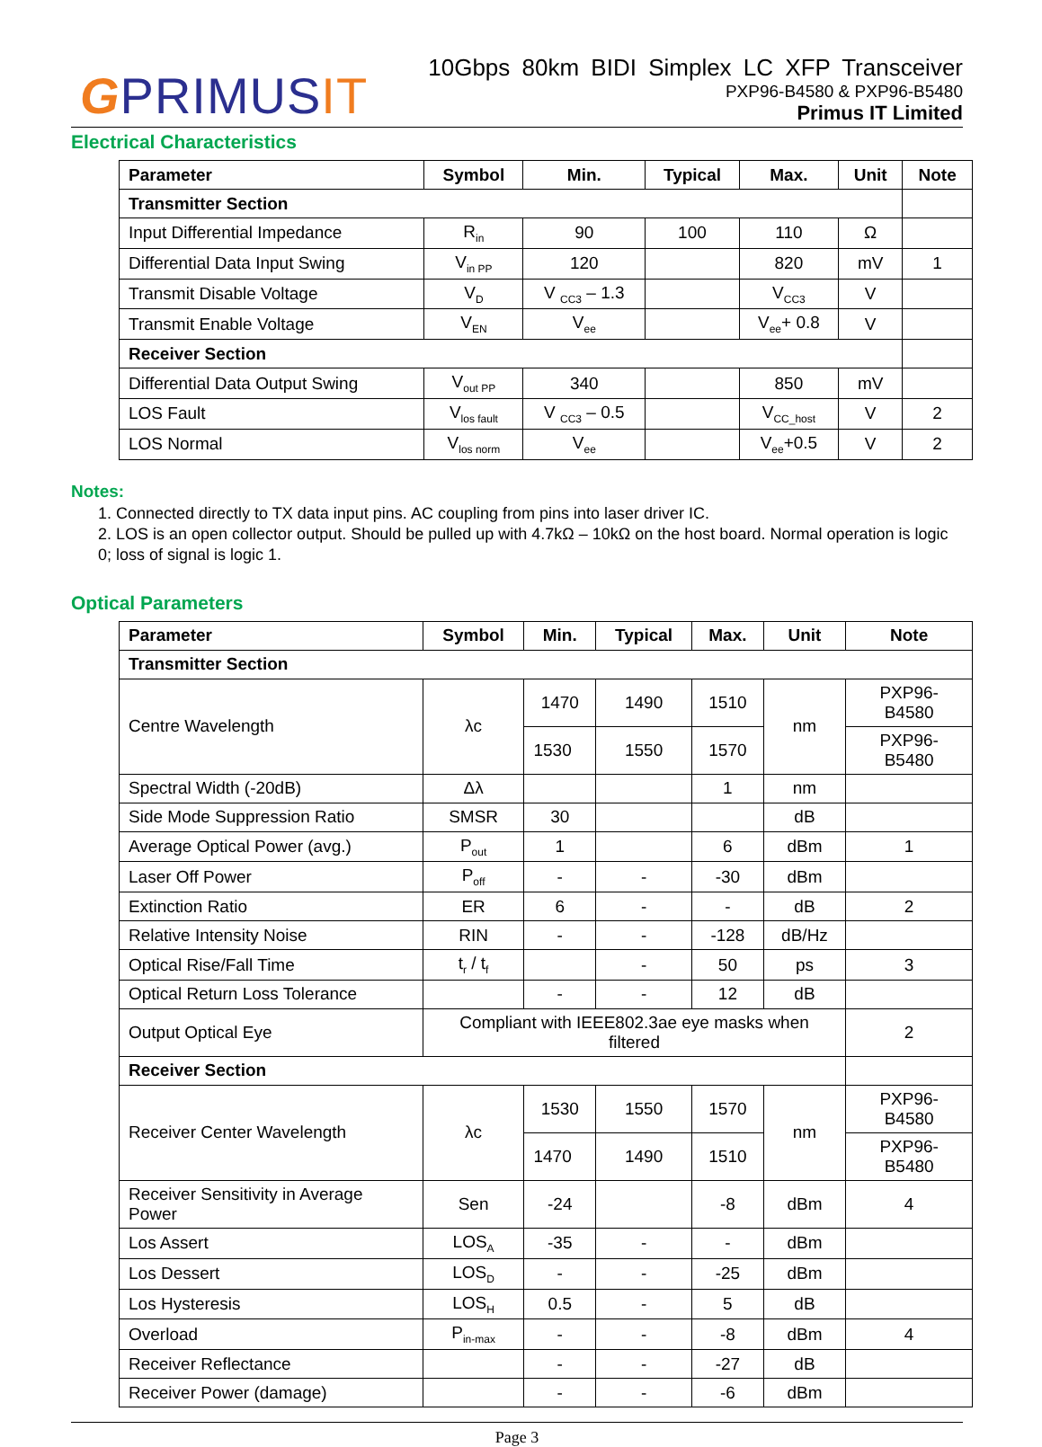GPRIMUSIT
10Gbps 80km BIDI Simplex LC XFP Transceiver
PXP96-B4580 & PXP96-B5480
Primus IT Limited
Electrical Characteristics
| Parameter | Symbol | Min. | Typical | Max. | Unit | Note |
| --- | --- | --- | --- | --- | --- | --- |
| Transmitter Section | | | | | | |
| Input Differential Impedance | R<sub>in</sub> | 90 | 100 | 110 | Ω | |
| Differential Data Input Swing | V<sub>in PP</sub> | 120 | | 820 | mV | 1 |
| Transmit Disable Voltage | V<sub>D</sub> | V <sub>CC3</sub> – 1.3 | | V<sub>CC3</sub> | V | |
| Transmit Enable Voltage | V<sub>EN</sub> | V<sub>ee</sub> | | V<sub>ee</sub>+ 0.8 | V | |
| Receiver Section | | | | | | |
| Differential Data Output Swing | V<sub>out PP</sub> | 340 | | 850 | mV | |
| LOS Fault | V<sub>los fault</sub> | V <sub>CC3</sub> – 0.5 | | V<sub>CC_host</sub> | V | 2 |
| LOS Normal | V<sub>los norm</sub> | V<sub>ee</sub> | | V<sub>ee</sub>+0.5 | V | 2 |
Notes:
1. Connected directly to TX data input pins. AC coupling from pins into laser driver IC.
2. LOS is an open collector output. Should be pulled up with 4.7kΩ – 10kΩ on the host board. Normal operation is logic 0; loss of signal is logic 1.
Optical Parameters
| Parameter | Symbol | Min. | Typical | Max. | Unit | Note |
| --- | --- | --- | --- | --- | --- | --- |
| Transmitter Section | | | | | | |
| Centre Wavelength | λc | 1470 | 1490 | 1510 | nm | PXP96-B4580 |
| | | 1530 | 1550 | 1570 | | PXP96-B5480 |
| Spectral Width (-20dB) | Δλ | | | 1 | nm | |
| Side Mode Suppression Ratio | SMSR | 30 | | | dB | |
| Average Optical Power (avg.) | P<sub>out</sub> | 1 | | 6 | dBm | 1 |
| Laser Off Power | P<sub>off</sub> | - | - | -30 | dBm | |
| Extinction Ratio | ER | 6 | - | - | dB | 2 |
| Relative Intensity Noise | RIN | - | - | -128 | dB/Hz | |
| Optical Rise/Fall Time | t<sub>r</sub> / t<sub>f</sub> | | - | 50 | ps | 3 |
| Optical Return Loss Tolerance | | - | - | 12 | dB | |
| Output Optical Eye | Compliant with IEEE802.3ae eye masks when filtered | | | | | 2 |
| Receiver Section | | | | | | |
| Receiver Center Wavelength | λc | 1530 | 1550 | 1570 | nm | PXP96-B4580 |
| | | 1470 | 1490 | 1510 | | PXP96-B5480 |
| Receiver Sensitivity in Average Power | Sen | -24 | | -8 | dBm | 4 |
| Los Assert | LOS<sub>A</sub> | -35 | - | - | dBm | |
| Los Dessert | LOS<sub>D</sub> | - | - | -25 | dBm | |
| Los Hysteresis | LOS<sub>H</sub> | 0.5 | - | 5 | dB | |
| Overload | P<sub>in-max</sub> | - | - | -8 | dBm | 4 |
| Receiver Reflectance | | - | - | -27 | dB | |
| Receiver Power (damage) | | - | - | -6 | dBm | |
Page 3